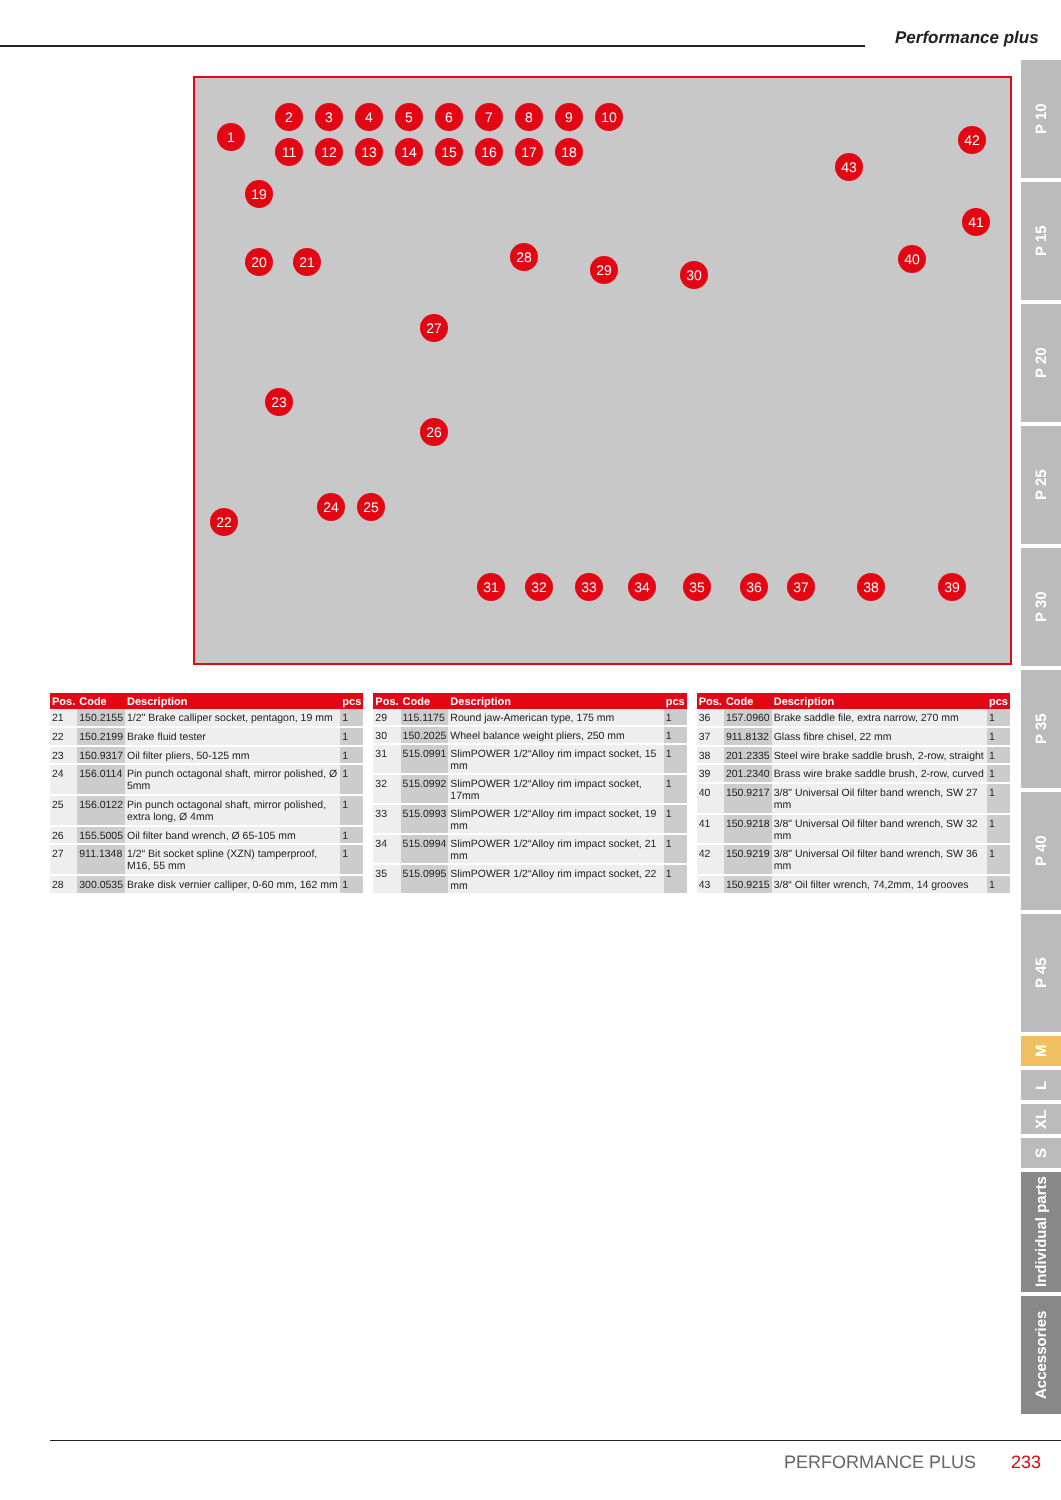Performance plus
1
2 3 4 5 6 7 8 9 10
11 12 13 14 15 16 17 18
19
20 21
22
23
24 25
26
27
28
29 30
31 32 33 34 35 36 37 38 39
40
41
42
43
P 10
P 15
P 20
P 25
P 30
P 35
P 40
P 45
M
L
XL
S
Individual parts
Accessories
| Pos. | Code | Description | pcs |
| --- | --- | --- | --- |
| 21 | 150.2155 | 1/2" Brake calliper socket, pentagon, 19 mm | 1 |
| 22 | 150.2199 | Brake fluid tester | 1 |
| 23 | 150.9317 | Oil filter pliers, 50-125 mm | 1 |
| 24 | 156.0114 | Pin punch octagonal shaft, mirror polished, Ø 5mm | 1 |
| 25 | 156.0122 | Pin punch octagonal shaft, mirror polished, extra long, Ø 4mm | 1 |
| 26 | 155.5005 | Oil filter band wrench, Ø 65-105 mm | 1 |
| 27 | 911.1348 | 1/2“ Bit socket spline (XZN) tamperproof, M16, 55 mm | 1 |
| 28 | 300.0535 | Brake disk vernier calliper, 0-60 mm, 162 mm | 1 |
| Pos. | Code | Description | pcs |
| --- | --- | --- | --- |
| 29 | 115.1175 | Round jaw-American type, 175 mm | 1 |
| 30 | 150.2025 | Wheel balance weight pliers, 250 mm | 1 |
| 31 | 515.0991 | SlimPOWER 1/2“Alloy rim impact socket, 15 mm | 1 |
| 32 | 515.0992 | SlimPOWER 1/2“Alloy rim impact socket, 17mm | 1 |
| 33 | 515.0993 | SlimPOWER 1/2“Alloy rim impact socket, 19 mm | 1 |
| 34 | 515.0994 | SlimPOWER 1/2“Alloy rim impact socket, 21 mm | 1 |
| 35 | 515.0995 | SlimPOWER 1/2“Alloy rim impact socket, 22 mm | 1 |
| Pos. | Code | Description | pcs |
| --- | --- | --- | --- |
| 36 | 157.0960 | Brake saddle file, extra narrow, 270 mm | 1 |
| 37 | 911.8132 | Glass fibre chisel, 22 mm | 1 |
| 38 | 201.2335 | Steel wire brake saddle brush, 2-row, straight | 1 |
| 39 | 201.2340 | Brass wire brake saddle brush, 2-row, curved | 1 |
| 40 | 150.9217 | 3/8" Universal Oil filter band wrench, SW 27 mm | 1 |
| 41 | 150.9218 | 3/8" Universal Oil filter band wrench, SW 32 mm | 1 |
| 42 | 150.9219 | 3/8" Universal Oil filter band wrench, SW 36 mm | 1 |
| 43 | 150.9215 | 3/8“ Oil filter wrench, 74,2mm, 14 grooves | 1 |
PERFORMANCE PLUS 233